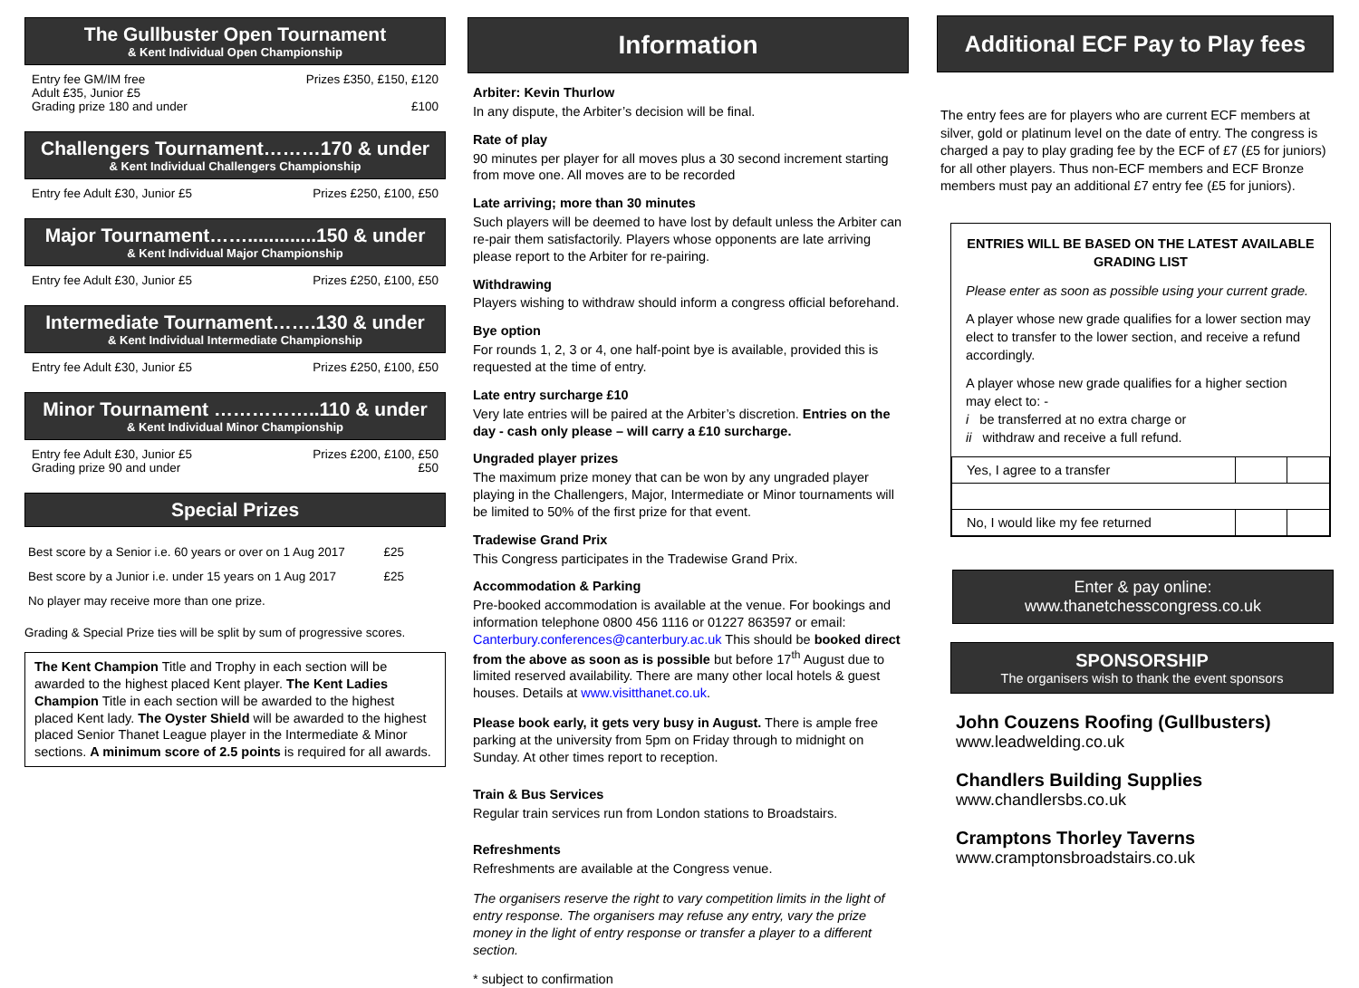The Gullbuster Open Tournament
& Kent Individual Open Championship
Entry fee GM/IM free
Adult £35, Junior £5
Grading prize 180 and under Prizes £350, £150, £120
£100
Challengers Tournament………170 & under
& Kent Individual Challengers Championship
Entry fee Adult £30, Junior £5 Prizes £250, £100, £50
Major Tournament…….............150 & under
& Kent Individual Major Championship
Entry fee Adult £30, Junior £5 Prizes £250, £100, £50
Intermediate Tournament…….130 & under
& Kent Individual Intermediate Championship
Entry fee Adult £30, Junior £5 Prizes £250, £100, £50
Minor Tournament ……………..110 & under
& Kent Individual Minor Championship
Entry fee Adult £30, Junior £5
Grading prize 90 and under Prizes £200, £100, £50
£50
Special Prizes
Best score by a Senior i.e. 60 years or over on 1 Aug 2017 £25
Best score by a Junior i.e. under 15 years on 1 Aug 2017 £25
No player may receive more than one prize.
Grading & Special Prize ties will be split by sum of progressive scores.
The Kent Champion Title and Trophy in each section will be awarded to the highest placed Kent player. The Kent Ladies Champion Title in each section will be awarded to the highest placed Kent lady. The Oyster Shield will be awarded to the highest placed Senior Thanet League player in the Intermediate & Minor sections. A minimum score of 2.5 points is required for all awards.
Information
Arbiter: Kevin Thurlow
In any dispute, the Arbiter’s decision will be final.
Rate of play
90 minutes per player for all moves plus a 30 second increment starting from move one. All moves are to be recorded
Late arriving; more than 30 minutes
Such players will be deemed to have lost by default unless the Arbiter can re-pair them satisfactorily. Players whose opponents are late arriving please report to the Arbiter for re-pairing.
Withdrawing
Players wishing to withdraw should inform a congress official beforehand.
Bye option
For rounds 1, 2, 3 or 4, one half-point bye is available, provided this is requested at the time of entry.
Late entry surcharge £10
Very late entries will be paired at the Arbiter’s discretion. Entries on the day - cash only please – will carry a £10 surcharge.
Ungraded player prizes
The maximum prize money that can be won by any ungraded player playing in the Challengers, Major, Intermediate or Minor tournaments will be limited to 50% of the first prize for that event.
Tradewise Grand Prix
This Congress participates in the Tradewise Grand Prix.
Accommodation & Parking
Pre-booked accommodation is available at the venue. For bookings and information telephone 0800 456 1116 or 01227 863597 or email: Canterbury.conferences@canterbury.ac.uk This should be booked direct from the above as soon as is possible but before 17<sup>th</sup> August due to limited reserved availability. There are many other local hotels & guest houses. Details at www.visitthanet.co.uk.
Please book early, it gets very busy in August. There is ample free parking at the university from 5pm on Friday through to midnight on Sunday. At other times report to reception.
Train & Bus Services
Regular train services run from London stations to Broadstairs.
Refreshments
Refreshments are available at the Congress venue.
The organisers reserve the right to vary competition limits in the light of entry response. The organisers may refuse any entry, vary the prize money in the light of entry response or transfer a player to a different section.
* subject to confirmation
Additional ECF Pay to Play fees
The entry fees are for players who are current ECF members at silver, gold or platinum level on the date of entry. The congress is charged a pay to play grading fee by the ECF of £7 (£5 for juniors) for all other players. Thus non-ECF members and ECF Bronze members must pay an additional £7 entry fee (£5 for juniors).
ENTRIES WILL BE BASED ON THE LATEST AVAILABLE GRADING LIST
Please enter as soon as possible using your current grade.
A player whose new grade qualifies for a lower section may elect to transfer to the lower section, and receive a refund accordingly.
A player whose new grade qualifies for a higher section may elect to: -
i be transferred at no extra charge or
ii withdraw and receive a full refund.
| Yes, I agree to a transfer | | |
| No, I would like my fee returned | | |
Enter & pay online:
www.thanetchesscongress.co.uk
SPONSORSHIP
The organisers wish to thank the event sponsors
John Couzens Roofing (Gullbusters)
www.leadwelding.co.uk
Chandlers Building Supplies
www.chandlersbs.co.uk
Cramptons Thorley Taverns
www.cramptonsbroadstairs.co.uk